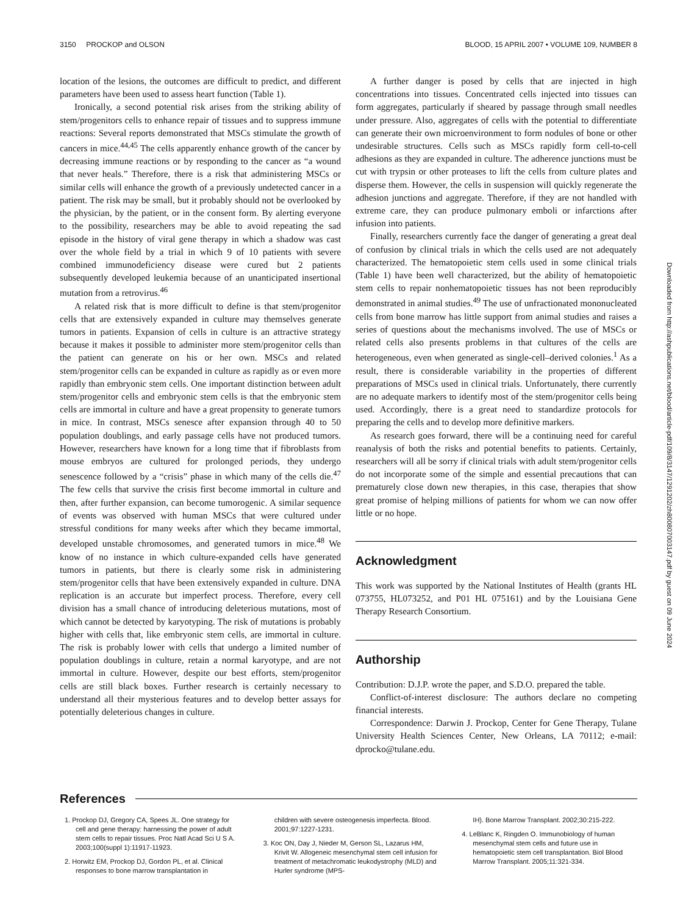3150 PROCKOP and OLSON BLOOD, 15 APRIL 2007 • VOLUME 109, NUMBER 8
location of the lesions, the outcomes are difficult to predict, and different parameters have been used to assess heart function (Table 1).
Ironically, a second potential risk arises from the striking ability of stem/progenitors cells to enhance repair of tissues and to suppress immune reactions: Several reports demonstrated that MSCs stimulate the growth of cancers in mice.<sup>44,45</sup> The cells apparently enhance growth of the cancer by decreasing immune reactions or by responding to the cancer as “a wound that never heals.” Therefore, there is a risk that administering MSCs or similar cells will enhance the growth of a previously undetected cancer in a patient. The risk may be small, but it probably should not be overlooked by the physician, by the patient, or in the consent form. By alerting everyone to the possibility, researchers may be able to avoid repeating the sad episode in the history of viral gene therapy in which a shadow was cast over the whole field by a trial in which 9 of 10 patients with severe combined immunodeficiency disease were cured but 2 patients subsequently developed leukemia because of an unanticipated insertional mutation from a retrovirus.<sup>46</sup>
A related risk that is more difficult to define is that stem/progenitor cells that are extensively expanded in culture may themselves generate tumors in patients. Expansion of cells in culture is an attractive strategy because it makes it possible to administer more stem/progenitor cells than the patient can generate on his or her own. MSCs and related stem/progenitor cells can be expanded in culture as rapidly as or even more rapidly than embryonic stem cells. One important distinction between adult stem/progenitor cells and embryonic stem cells is that the embryonic stem cells are immortal in culture and have a great propensity to generate tumors in mice. In contrast, MSCs senesce after expansion through 40 to 50 population doublings, and early passage cells have not produced tumors. However, researchers have known for a long time that if fibroblasts from mouse embryos are cultured for prolonged periods, they undergo senescence followed by a “crisis” phase in which many of the cells die.<sup>47</sup> The few cells that survive the crisis first become immortal in culture and then, after further expansion, can become tumorogenic. A similar sequence of events was observed with human MSCs that were cultured under stressful conditions for many weeks after which they became immortal, developed unstable chromosomes, and generated tumors in mice.<sup>48</sup> We know of no instance in which culture-expanded cells have generated tumors in patients, but there is clearly some risk in administering stem/progenitor cells that have been extensively expanded in culture. DNA replication is an accurate but imperfect process. Therefore, every cell division has a small chance of introducing deleterious mutations, most of which cannot be detected by karyotyping. The risk of mutations is probably higher with cells that, like embryonic stem cells, are immortal in culture. The risk is probably lower with cells that undergo a limited number of population doublings in culture, retain a normal karyotype, and are not immortal in culture. However, despite our best efforts, stem/progenitor cells are still black boxes. Further research is certainly necessary to understand all their mysterious features and to develop better assays for potentially deleterious changes in culture.
A further danger is posed by cells that are injected in high concentrations into tissues. Concentrated cells injected into tissues can form aggregates, particularly if sheared by passage through small needles under pressure. Also, aggregates of cells with the potential to differentiate can generate their own microenvironment to form nodules of bone or other undesirable structures. Cells such as MSCs rapidly form cell-to-cell adhesions as they are expanded in culture. The adherence junctions must be cut with trypsin or other proteases to lift the cells from culture plates and disperse them. However, the cells in suspension will quickly regenerate the adhesion junctions and aggregate. Therefore, if they are not handled with extreme care, they can produce pulmonary emboli or infarctions after infusion into patients.
Finally, researchers currently face the danger of generating a great deal of confusion by clinical trials in which the cells used are not adequately characterized. The hematopoietic stem cells used in some clinical trials (Table 1) have been well characterized, but the ability of hematopoietic stem cells to repair nonhematopoietic tissues has not been reproducibly demonstrated in animal studies.<sup>49</sup> The use of unfractionated mononucleated cells from bone marrow has little support from animal studies and raises a series of questions about the mechanisms involved. The use of MSCs or related cells also presents problems in that cultures of the cells are heterogeneous, even when generated as single-cell–derived colonies.<sup>1</sup> As a result, there is considerable variability in the properties of different preparations of MSCs used in clinical trials. Unfortunately, there currently are no adequate markers to identify most of the stem/progenitor cells being used. Accordingly, there is a great need to standardize protocols for preparing the cells and to develop more definitive markers.
As research goes forward, there will be a continuing need for careful reanalysis of both the risks and potential benefits to patients. Certainly, researchers will all be sorry if clinical trials with adult stem/progenitor cells do not incorporate some of the simple and essential precautions that can prematurely close down new therapies, in this case, therapies that show great promise of helping millions of patients for whom we can now offer little or no hope.
Acknowledgment
This work was supported by the National Institutes of Health (grants HL 073755, HL073252, and P01 HL 075161) and by the Louisiana Gene Therapy Research Consortium.
Authorship
Contribution: D.J.P. wrote the paper, and S.D.O. prepared the table.
Conflict-of-interest disclosure: The authors declare no competing financial interests.
Correspondence: Darwin J. Prockop, Center for Gene Therapy, Tulane University Health Sciences Center, New Orleans, LA 70112; e-mail: dprocko@tulane.edu.
References
1. Prockop DJ, Gregory CA, Spees JL. One strategy for cell and gene therapy: harnessing the power of adult stem cells to repair tissues. Proc Natl Acad Sci U S A. 2003;100(suppl 1):11917-11923.
2. Horwitz EM, Prockop DJ, Gordon PL, et al. Clinical responses to bone marrow transplantation in
children with severe osteogenesis imperfecta. Blood. 2001;97:1227-1231.
3. Koc ON, Day J, Nieder M, Gerson SL, Lazarus HM, Krivit W. Allogeneic mesenchymal stem cell infusion for treatment of metachromatic leukodystrophy (MLD) and Hurler syndrome (MPS-
IH). Bone Marrow Transplant. 2002;30:215-222.
4. LeBlanc K, Ringden O. Immunobiology of human mesenchymal stem cells and future use in hematopoietic stem cell transplantation. Biol Blood Marrow Transplant. 2005;11:321-334.
Downloaded from http://ashpublications.net/blood/article-pdf/109/8/3147/1291202/zh800807003147.pdf by guest on 09 June 2024